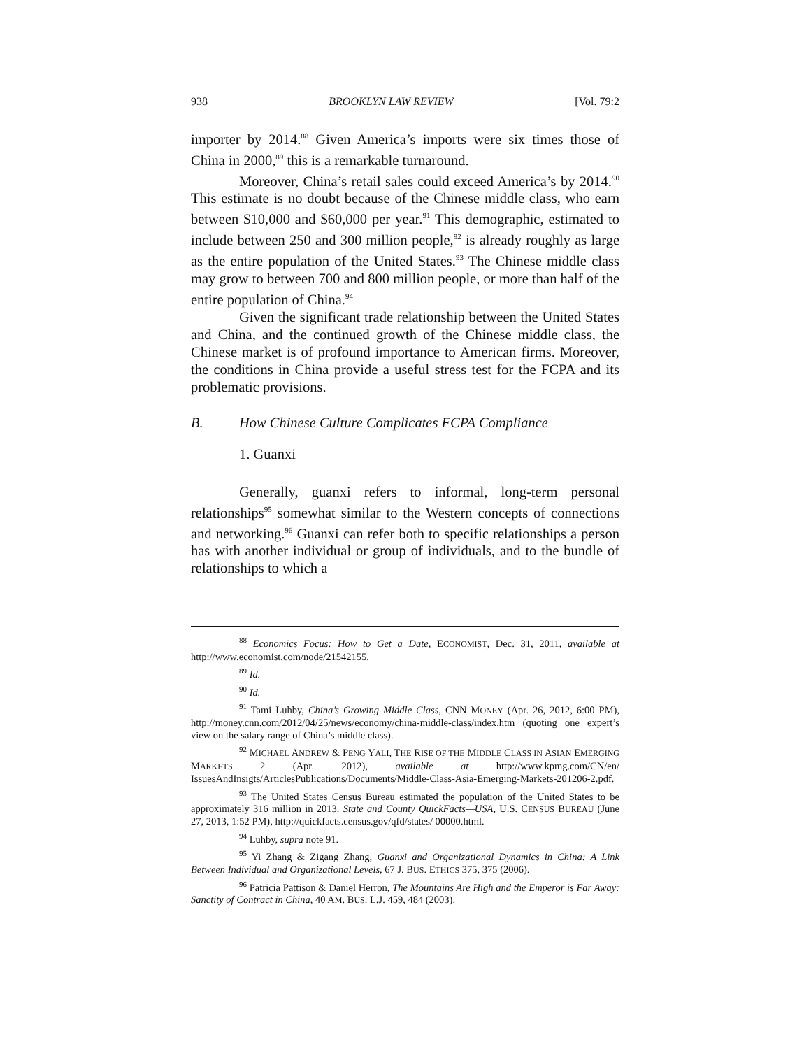938 BROOKLYN LAW REVIEW [Vol. 79:2
importer by 2014.<sup>88</sup> Given America’s imports were six times those of China in 2000,<sup>89</sup> this is a remarkable turnaround.
Moreover, China’s retail sales could exceed America’s by 2014.<sup>90</sup> This estimate is no doubt because of the Chinese middle class, who earn between $10,000 and $60,000 per year.<sup>91</sup> This demographic, estimated to include between 250 and 300 million people,<sup>92</sup> is already roughly as large as the entire population of the United States.<sup>93</sup> The Chinese middle class may grow to between 700 and 800 million people, or more than half of the entire population of China.<sup>94</sup>
Given the significant trade relationship between the United States and China, and the continued growth of the Chinese middle class, the Chinese market is of profound importance to American firms. Moreover, the conditions in China provide a useful stress test for the FCPA and its problematic provisions.
B. How Chinese Culture Complicates FCPA Compliance
1. Guanxi
Generally, guanxi refers to informal, long-term personal relationships<sup>95</sup> somewhat similar to the Western concepts of connections and networking.<sup>96</sup> Guanxi can refer both to specific relationships a person has with another individual or group of individuals, and to the bundle of relationships to which a
<sup>88</sup> Economics Focus: How to Get a Date, ECONOMIST, Dec. 31, 2011, available at http://www.economist.com/node/21542155.
<sup>89</sup> Id.
<sup>90</sup> Id.
<sup>91</sup> Tami Luhby, China’s Growing Middle Class, CNN MONEY (Apr. 26, 2012, 6:00 PM), http://money.cnn.com/2012/04/25/news/economy/china-middle-class/index.htm (quoting one expert’s view on the salary range of China’s middle class).
<sup>92</sup> MICHAEL ANDREW & PENG YALI, THE RISE OF THE MIDDLE CLASS IN ASIAN EMERGING MARKETS 2 (Apr. 2012), available at http://www.kpmg.com/CN/en/ IssuesAndInsigts/ArticlesPublications/Documents/Middle-Class-Asia-Emerging-Markets-201206-2.pdf.
<sup>93</sup> The United States Census Bureau estimated the population of the United States to be approximately 316 million in 2013. State and County QuickFacts—USA, U.S. CENSUS BUREAU (June 27, 2013, 1:52 PM), http://quickfacts.census.gov/qfd/states/ 00000.html.
<sup>94</sup> Luhby, supra note 91.
<sup>95</sup> Yi Zhang & Zigang Zhang, Guanxi and Organizational Dynamics in China: A Link Between Individual and Organizational Levels, 67 J. BUS. ETHICS 375, 375 (2006).
<sup>96</sup> Patricia Pattison & Daniel Herron, The Mountains Are High and the Emperor is Far Away: Sanctity of Contract in China, 40 AM. BUS. L.J. 459, 484 (2003).